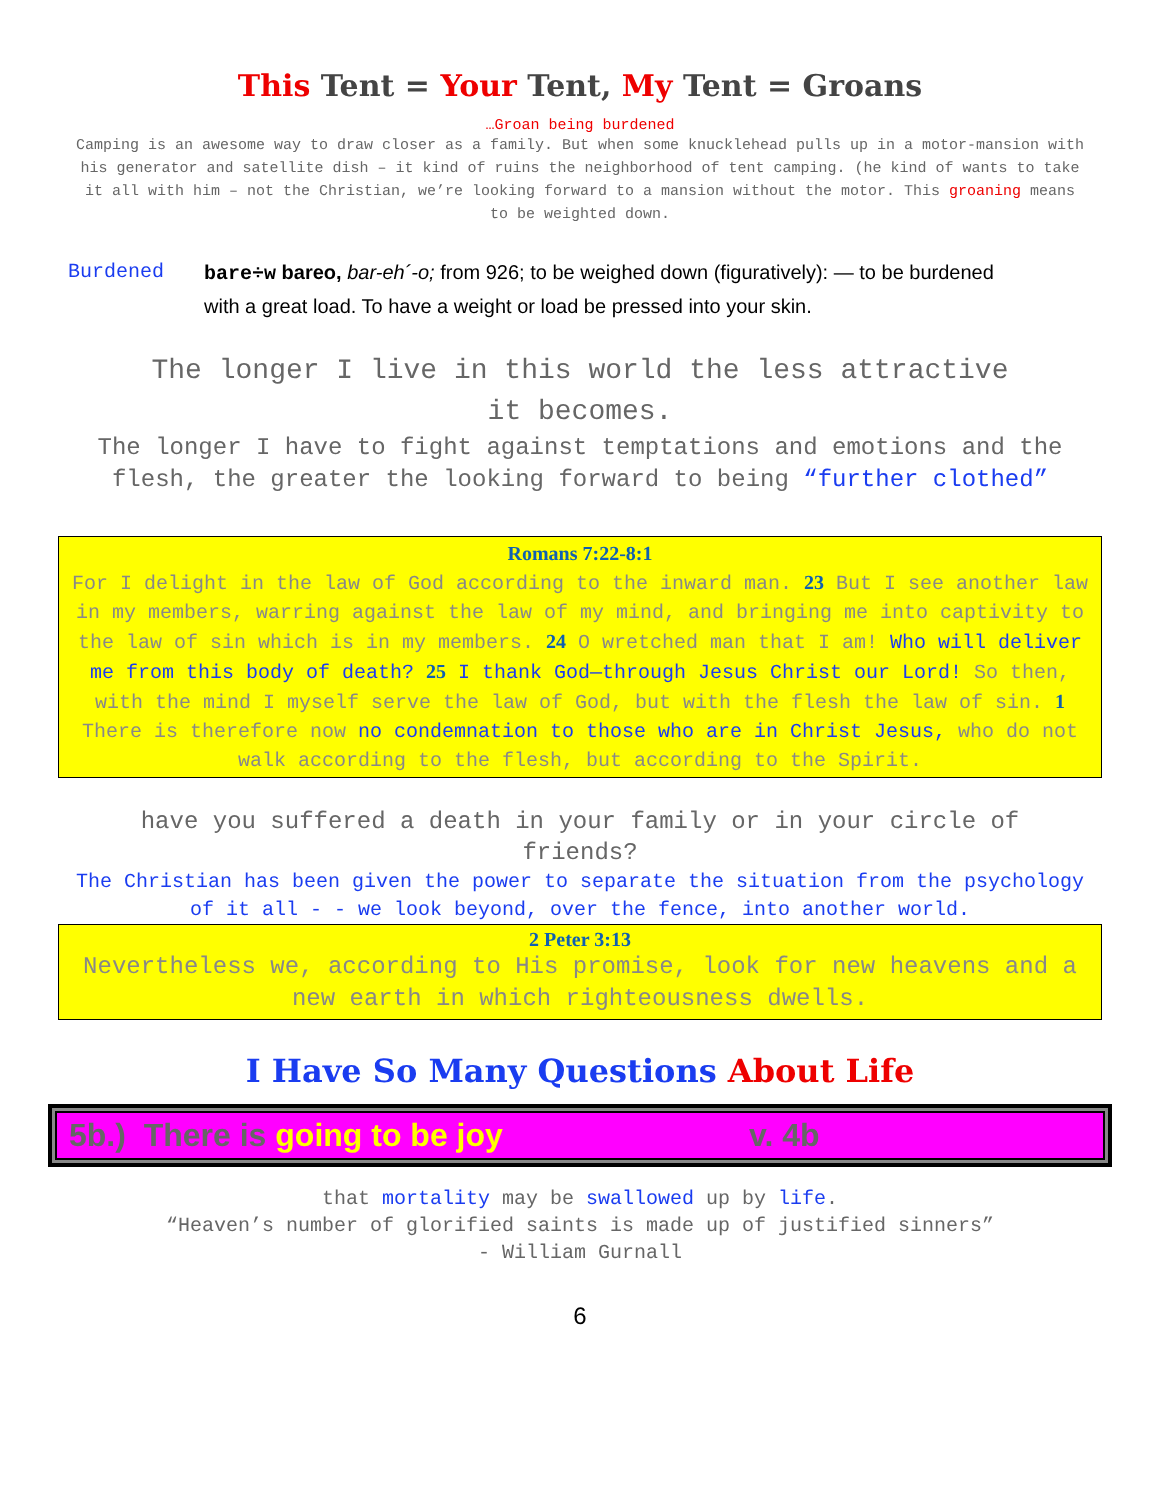This Tent = Your Tent, My Tent = Groans
…Groan being burdened
Camping is an awesome way to draw closer as a family. But when some knucklehead pulls up in a motor-mansion with his generator and satellite dish – it kind of ruins the neighborhood of tent camping. (he kind of wants to take it all with him – not the Christian, we’re looking forward to a mansion without the motor. This groaning means to be weighted down.
Burdened bare÷w bareo, bar-eh´-o; from 926; to be weighed down (figuratively): — to be burdened with a great load. To have a weight or load be pressed into your skin.
The longer I live in this world the less attractive it becomes.
The longer I have to fight against temptations and emotions and the flesh, the greater the looking forward to being “further clothed”
Romans 7:22-8:1
For I delight in the law of God according to the inward man. 23 But I see another law in my members, warring against the law of my mind, and bringing me into captivity to the law of sin which is in my members. 24 O wretched man that I am! Who will deliver me from this body of death? 25 I thank God—through Jesus Christ our Lord! So then, with the mind I myself serve the law of God, but with the flesh the law of sin. 1 There is therefore now no condemnation to those who are in Christ Jesus, who do not walk according to the flesh, but according to the Spirit.
have you suffered a death in your family or in your circle of friends?
The Christian has been given the power to separate the situation from the psychology of it all - - we look beyond, over the fence, into another world.
2 Peter 3:13
Nevertheless we, according to His promise, look for new heavens and a new earth in which righteousness dwells.
I Have So Many Questions About Life
5b.) There is going to be joy v. 4b
that mortality may be swallowed up by life.
“Heaven’s number of glorified saints is made up of justified sinners”
- William Gurnall
6